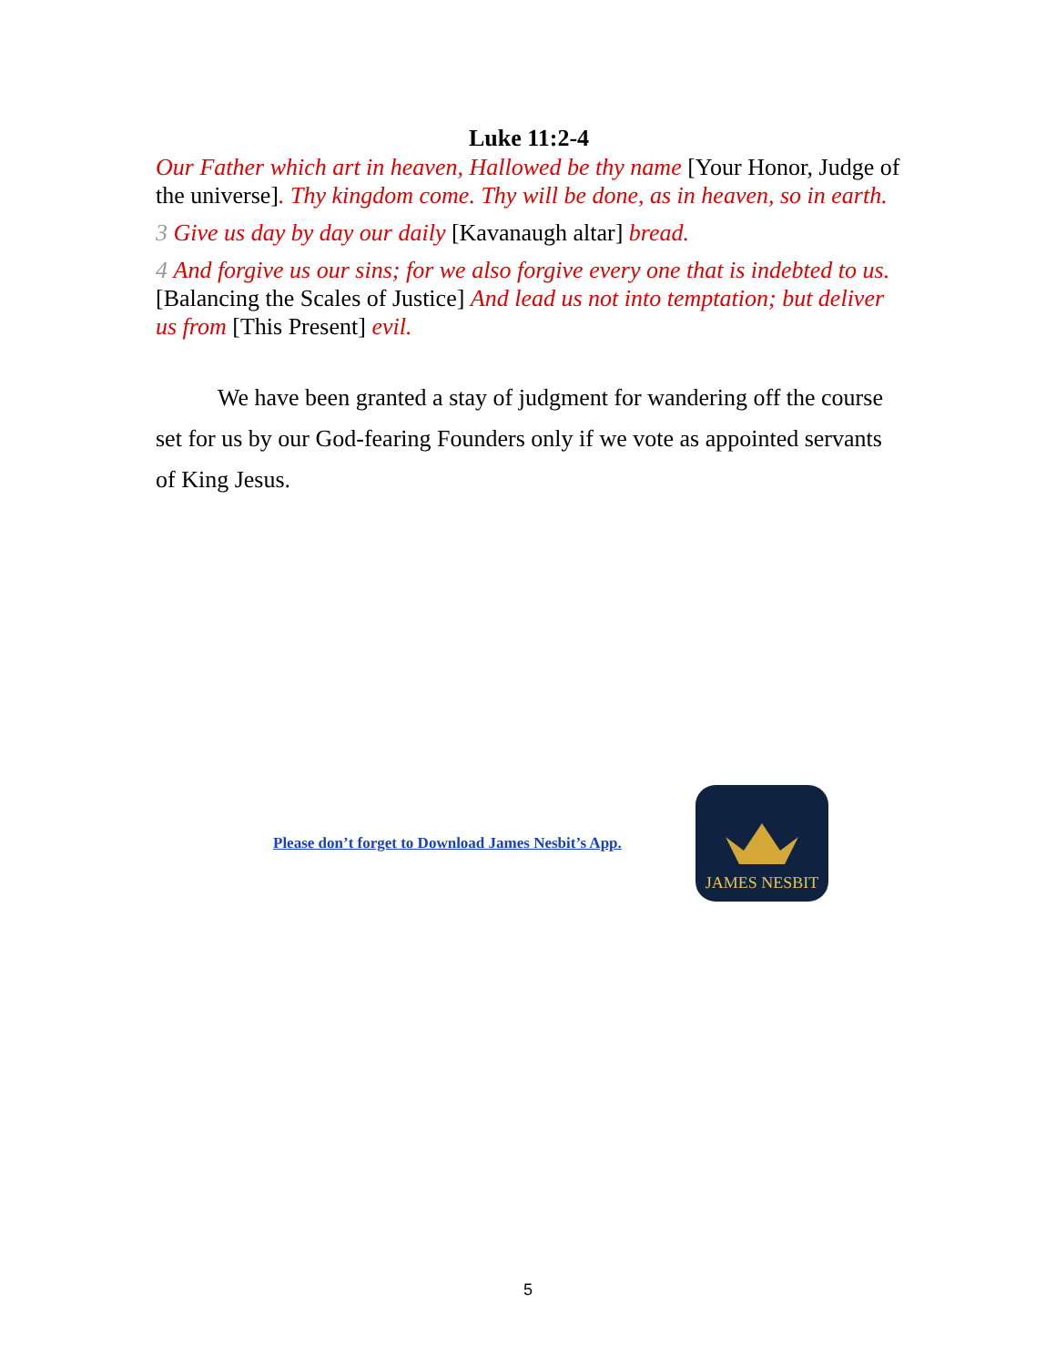Luke 11:2-4
Our Father which art in heaven, Hallowed be thy name [Your Honor, Judge of the universe]. Thy kingdom come. Thy will be done, as in heaven, so in earth.
3 Give us day by day our daily [Kavanaugh altar] bread.
4 And forgive us our sins; for we also forgive every one that is indebted to us.[Balancing the Scales of Justice] And lead us not into temptation; but deliver us from [This Present] evil.
We have been granted a stay of judgment for wandering off the course set for us by our God-fearing Founders only if we vote as appointed servants of King Jesus.
Please don’t forget to Download James Nesbit’s App.
JAMES NESBIT
5